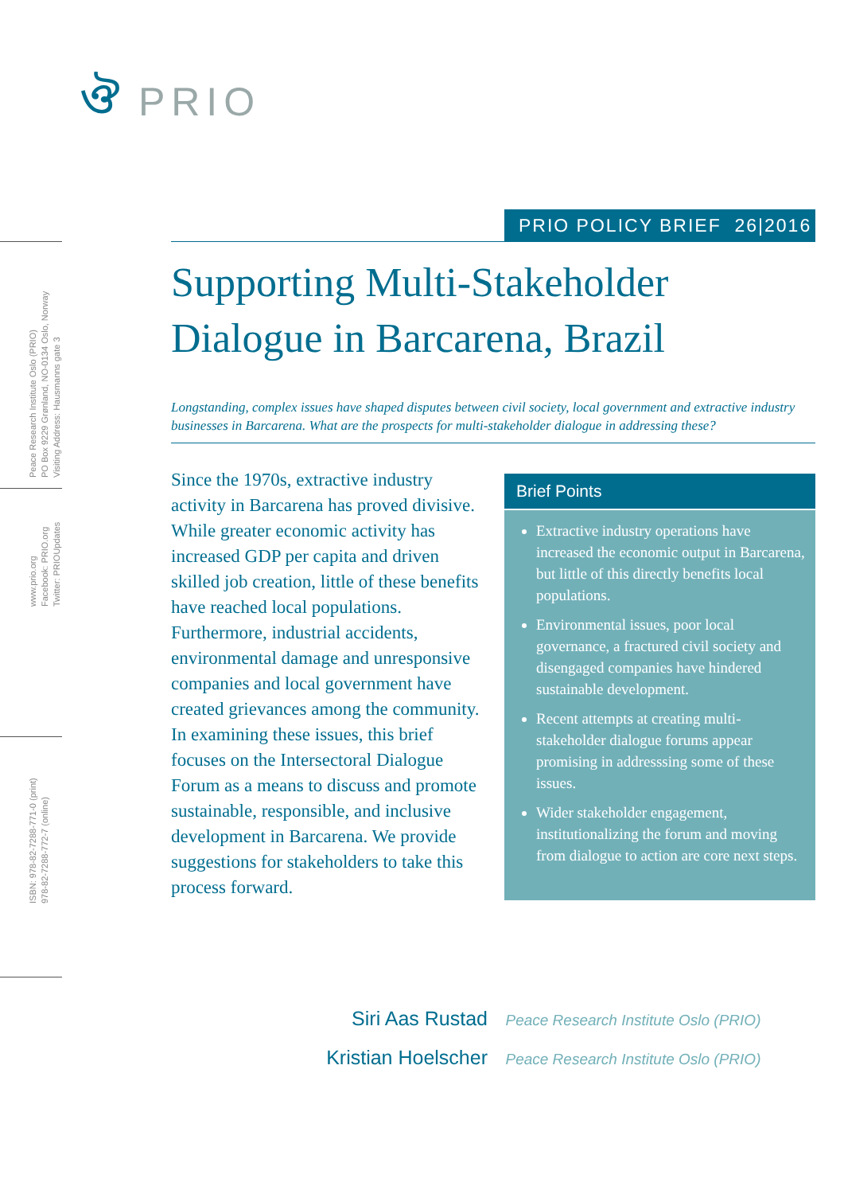ঔ PRIO
Peace Research Institute Oslo (PRIO)
PO Box 9229 Grønland, NO-0134 Oslo, Norway
Visiting Address: Hausmanns gate 3
www.prio.org
Facebook: PRIO.org
Twitter: PRIOUpdates
ISBN: 978-82-7288-771-0 (print)
978-82-7288-772-7 (online)
PRIO POLICY BRIEF 26|2016
Supporting Multi-Stakeholder Dialogue in Barcarena, Brazil
Longstanding, complex issues have shaped disputes between civil society, local government and extractive industry businesses in Barcarena. What are the prospects for multi-stakeholder dialogue in addressing these?
Since the 1970s, extractive industry activity in Barcarena has proved divisive. While greater economic activity has increased GDP per capita and driven skilled job creation, little of these benefits have reached local populations. Furthermore, industrial accidents, environmental damage and unresponsive companies and local government have created grievances among the community. In examining these issues, this brief focuses on the Intersectoral Dialogue Forum as a means to discuss and promote sustainable, responsible, and inclusive development in Barcarena. We provide suggestions for stakeholders to take this process forward.
Brief Points
Extractive industry operations have increased the economic output in Barcarena, but little of this directly benefits local populations.
Environmental issues, poor local governance, a fractured civil society and disengaged companies have hindered sustainable development.
Recent attempts at creating multi-stakeholder dialogue forums appear promising in addresssing some of these issues.
Wider stakeholder engagement, institutionalizing the forum and moving from dialogue to action are core next steps.
Siri Aas Rustad Peace Research Institute Oslo (PRIO)
Kristian Hoelscher Peace Research Institute Oslo (PRIO)